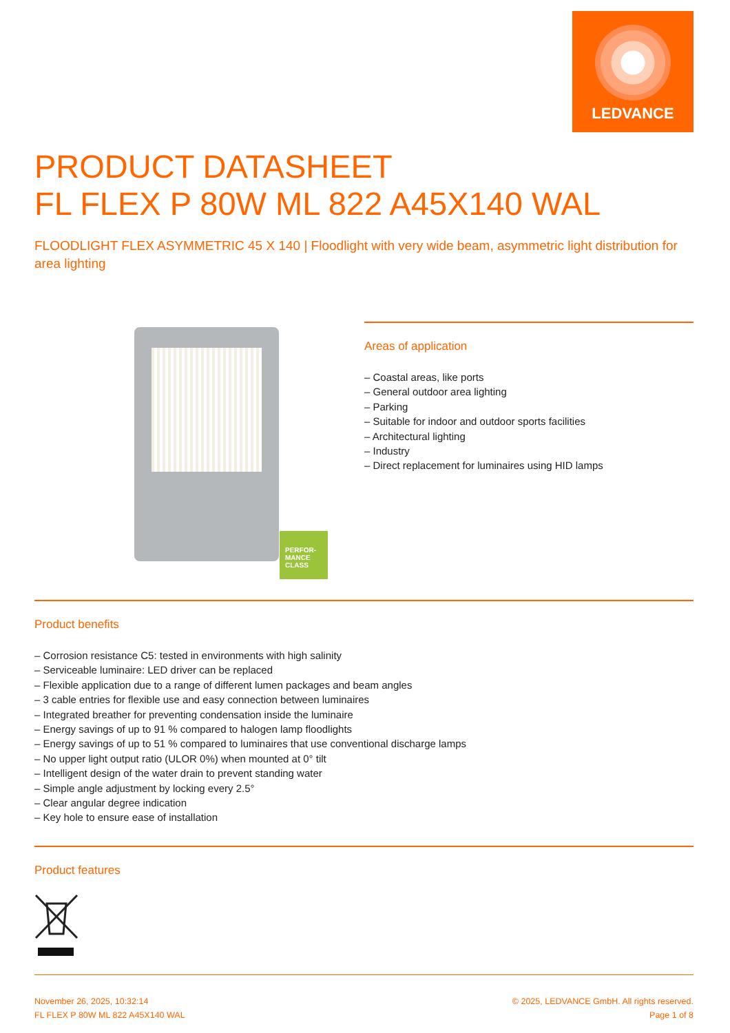LEDVANCE
PRODUCT DATASHEET
FL FLEX P 80W ML 822 A45X140 WAL
FLOODLIGHT FLEX ASYMMETRIC 45 X 140 | Floodlight with very wide beam, asymmetric light distribution for area lighting
PERFOR-
MANCE
CLASS
Areas of application
– Coastal areas, like ports
– General outdoor area lighting
– Parking
– Suitable for indoor and outdoor sports facilities
– Architectural lighting
– Industry
– Direct replacement for luminaires using HID lamps
Product benefits
– Corrosion resistance C5: tested in environments with high salinity
– Serviceable luminaire: LED driver can be replaced
– Flexible application due to a range of different lumen packages and beam angles
– 3 cable entries for flexible use and easy connection between luminaires
– Integrated breather for preventing condensation inside the luminaire
– Energy savings of up to 91 % compared to halogen lamp floodlights
– Energy savings of up to 51 % compared to luminaires that use conventional discharge lamps
– No upper light output ratio (ULOR 0%) when mounted at 0° tilt
– Intelligent design of the water drain to prevent standing water
– Simple angle adjustment by locking every 2.5°
– Clear angular degree indication
– Key hole to ensure ease of installation
Product features
November 26, 2025, 10:32:14
FL FLEX P 80W ML 822 A45X140 WAL
© 2025, LEDVANCE GmbH. All rights reserved.
Page 1 of 8